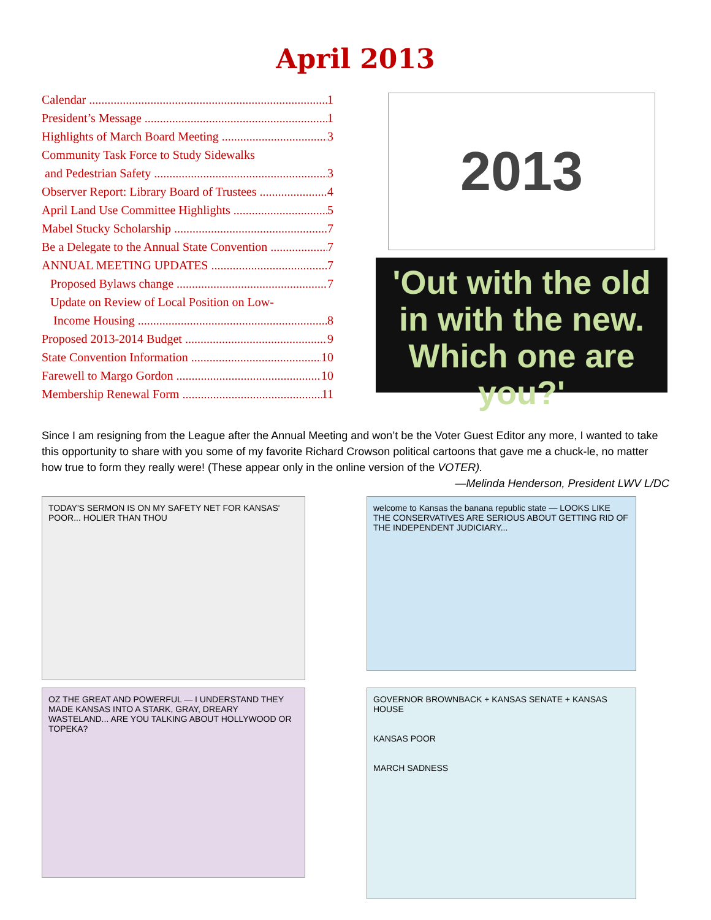April 2013
Calendar 1
President’s Message 1
Highlights of March Board Meeting 3
Community Task Force to Study Sidewalks
and Pedestrian Safety 3
Observer Report: Library Board of Trustees 4
April Land Use Committee Highlights 5
Mabel Stucky Scholarship 7
Be a Delegate to the Annual State Convention 7
ANNUAL MEETING UPDATES 7
Proposed Bylaws change 7
Update on Review of Local Position on Low-
Income Housing 8
Proposed 2013-2014 Budget 9
State Convention Information 10
Farewell to Margo Gordon 10
Membership Renewal Form 11
2013
'Out with the old in with the new. Which one are you?'
Since I am resigning from the League after the Annual Meeting and won’t be the Voter Guest Editor any more, I wanted to take this opportunity to share with you some of my favorite Richard Crowson political cartoons that gave me a chuck-le, no matter how true to form they really were! (These appear only in the online version of the VOTER).
—Melinda Henderson, President LWV L/DC
TODAY'S SERMON IS ON MY SAFETY NET FOR KANSAS' POOR... HOLIER THAN THOU
welcome to Kansas the banana republic state — LOOKS LIKE THE CONSERVATIVES ARE SERIOUS ABOUT GETTING RID OF THE INDEPENDENT JUDICIARY...
OZ THE GREAT AND POWERFUL — I UNDERSTAND THEY MADE KANSAS INTO A STARK, GRAY, DREARY WASTELAND... ARE YOU TALKING ABOUT HOLLYWOOD OR TOPEKA?
GOVERNOR BROWNBACK + KANSAS SENATE + KANSAS HOUSE
KANSAS POOR
MARCH SADNESS